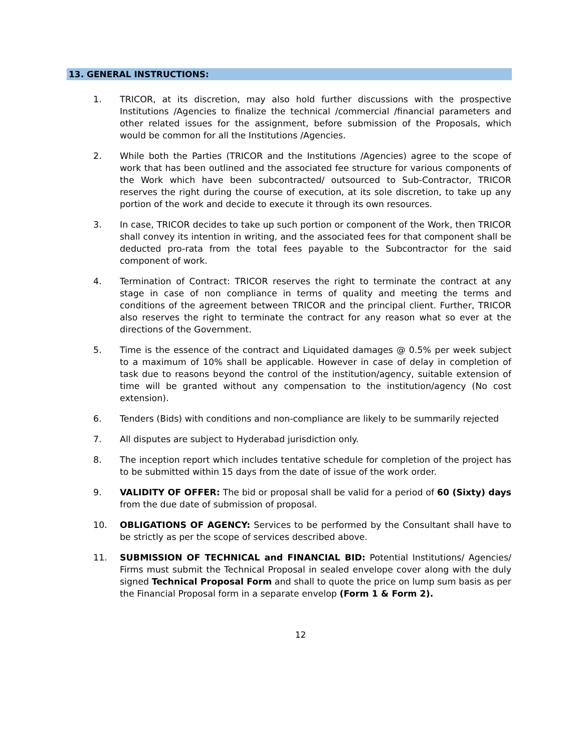13. GENERAL INSTRUCTIONS:
1. TRICOR, at its discretion, may also hold further discussions with the prospective Institutions /Agencies to finalize the technical /commercial /financial parameters and other related issues for the assignment, before submission of the Proposals, which would be common for all the Institutions /Agencies.
2. While both the Parties (TRICOR and the Institutions /Agencies) agree to the scope of work that has been outlined and the associated fee structure for various components of the Work which have been subcontracted/ outsourced to Sub-Contractor, TRICOR reserves the right during the course of execution, at its sole discretion, to take up any portion of the work and decide to execute it through its own resources.
3. In case, TRICOR decides to take up such portion or component of the Work, then TRICOR shall convey its intention in writing, and the associated fees for that component shall be deducted pro-rata from the total fees payable to the Subcontractor for the said component of work.
4. Termination of Contract: TRICOR reserves the right to terminate the contract at any stage in case of non compliance in terms of quality and meeting the terms and conditions of the agreement between TRICOR and the principal client. Further, TRICOR also reserves the right to terminate the contract for any reason what so ever at the directions of the Government.
5. Time is the essence of the contract and Liquidated damages @ 0.5% per week subject to a maximum of 10% shall be applicable. However in case of delay in completion of task due to reasons beyond the control of the institution/agency, suitable extension of time will be granted without any compensation to the institution/agency (No cost extension).
6. Tenders (Bids) with conditions and non-compliance are likely to be summarily rejected
7. All disputes are subject to Hyderabad jurisdiction only.
8. The inception report which includes tentative schedule for completion of the project has to be submitted within 15 days from the date of issue of the work order.
9. VALIDITY OF OFFER: The bid or proposal shall be valid for a period of 60 (Sixty) days from the due date of submission of proposal.
10. OBLIGATIONS OF AGENCY: Services to be performed by the Consultant shall have to be strictly as per the scope of services described above.
11. SUBMISSION OF TECHNICAL and FINANCIAL BID: Potential Institutions/ Agencies/ Firms must submit the Technical Proposal in sealed envelope cover along with the duly signed Technical Proposal Form and shall to quote the price on lump sum basis as per the Financial Proposal form in a separate envelop (Form 1 & Form 2).
12